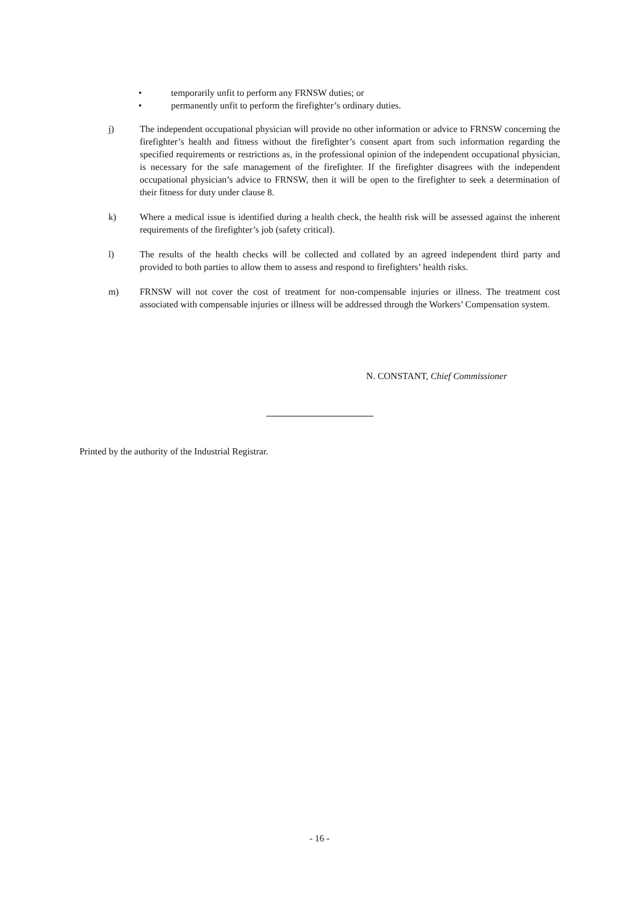• temporarily unfit to perform any FRNSW duties; or
• permanently unfit to perform the firefighter’s ordinary duties.
j) The independent occupational physician will provide no other information or advice to FRNSW concerning the firefighter’s health and fitness without the firefighter’s consent apart from such information regarding the specified requirements or restrictions as, in the professional opinion of the independent occupational physician, is necessary for the safe management of the firefighter. If the firefighter disagrees with the independent occupational physician’s advice to FRNSW, then it will be open to the firefighter to seek a determination of their fitness for duty under clause 8.
k) Where a medical issue is identified during a health check, the health risk will be assessed against the inherent requirements of the firefighter’s job (safety critical).
l) The results of the health checks will be collected and collated by an agreed independent third party and provided to both parties to allow them to assess and respond to firefighters’ health risks.
m) FRNSW will not cover the cost of treatment for non-compensable injuries or illness. The treatment cost associated with compensable injuries or illness will be addressed through the Workers’ Compensation system.
N. CONSTANT, Chief Commissioner
Printed by the authority of the Industrial Registrar.
- 16 -